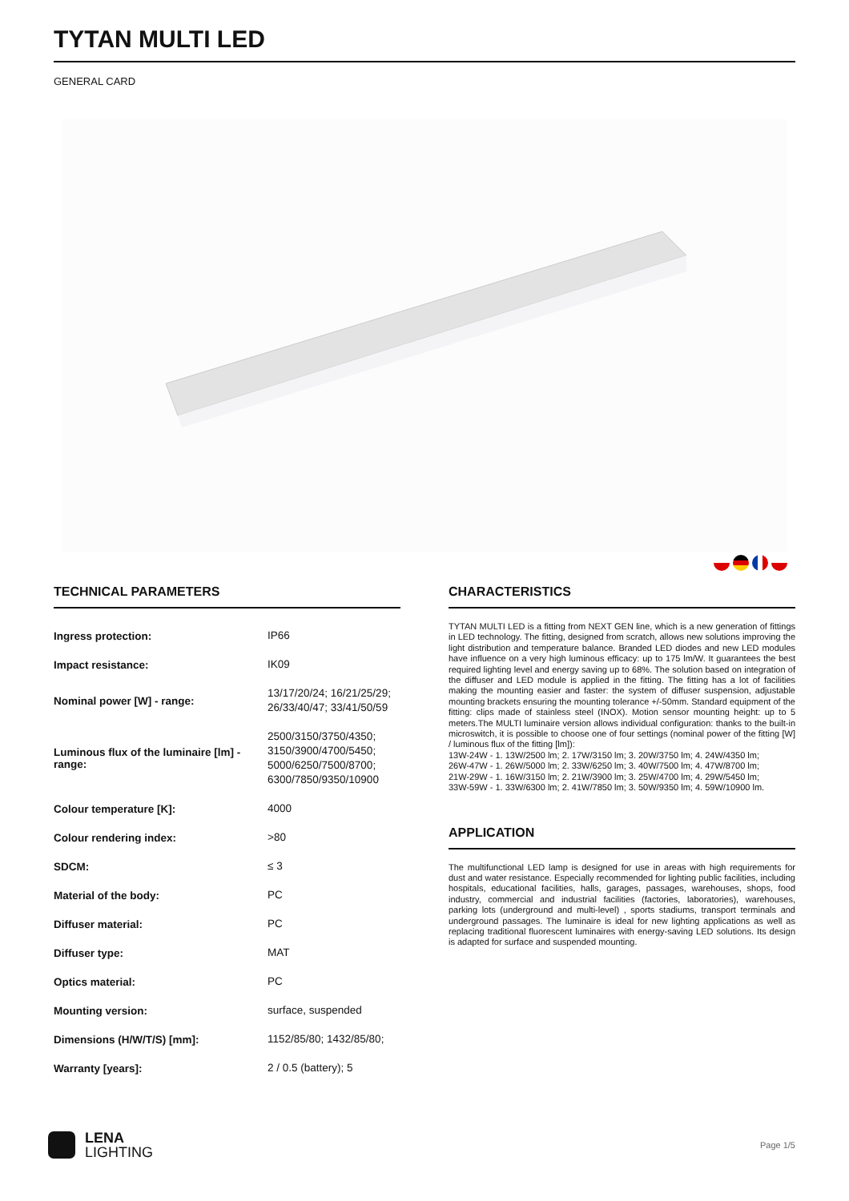TYTAN MULTI LED
GENERAL CARD
TECHNICAL PARAMETERS
| Ingress protection: | IP66 |
| Impact resistance: | IK09 |
| Nominal power [W] - range: | 13/17/20/24; 16/21/25/29; 26/33/40/47; 33/41/50/59 |
| Luminous flux of the luminaire [lm] - range: | 2500/3150/3750/4350; 3150/3900/4700/5450; 5000/6250/7500/8700; 6300/7850/9350/10900 |
| Colour temperature [K]: | 4000 |
| Colour rendering index: | >80 |
| SDCM: | ≤ 3 |
| Material of the body: | PC |
| Diffuser material: | PC |
| Diffuser type: | MAT |
| Optics material: | PC |
| Mounting version: | surface, suspended |
| Dimensions (H/W/T/S) [mm]: | 1152/85/80; 1432/85/80; |
| Warranty [years]: | 2 / 0.5 (battery); 5 |
CHARACTERISTICS
TYTAN MULTI LED is a fitting from NEXT GEN line, which is a new generation of fittings in LED technology. The fitting, designed from scratch, allows new solutions improving the light distribution and temperature balance. Branded LED diodes and new LED modules have influence on a very high luminous efficacy: up to 175 lm/W. It guarantees the best required lighting level and energy saving up to 68%. The solution based on integration of the diffuser and LED module is applied in the fitting. The fitting has a lot of facilities making the mounting easier and faster: the system of diffuser suspension, adjustable mounting brackets ensuring the mounting tolerance +/-50mm. Standard equipment of the fitting: clips made of stainless steel (INOX). Motion sensor mounting height: up to 5 meters.The MULTI luminaire version allows individual configuration: thanks to the built-in microswitch, it is possible to choose one of four settings (nominal power of the fitting [W] / luminous flux of the fitting [lm]):
13W-24W - 1. 13W/2500 lm; 2. 17W/3150 lm; 3. 20W/3750 lm; 4. 24W/4350 lm;
26W-47W - 1. 26W/5000 lm; 2. 33W/6250 lm; 3. 40W/7500 lm; 4. 47W/8700 lm;
21W-29W - 1. 16W/3150 lm; 2. 21W/3900 lm; 3. 25W/4700 lm; 4. 29W/5450 lm;
33W-59W - 1. 33W/6300 lm; 2. 41W/7850 lm; 3. 50W/9350 lm; 4. 59W/10900 lm.
APPLICATION
The multifunctional LED lamp is designed for use in areas with high requirements for dust and water resistance. Especially recommended for lighting public facilities, including hospitals, educational facilities, halls, garages, passages, warehouses, shops, food industry, commercial and industrial facilities (factories, laboratories), warehouses, parking lots (underground and multi-level) , sports stadiums, transport terminals and underground passages. The luminaire is ideal for new lighting applications as well as replacing traditional fluorescent luminaires with energy-saving LED solutions. Its design is adapted for surface and suspended mounting.
LENA
LIGHTING
Page 1/5